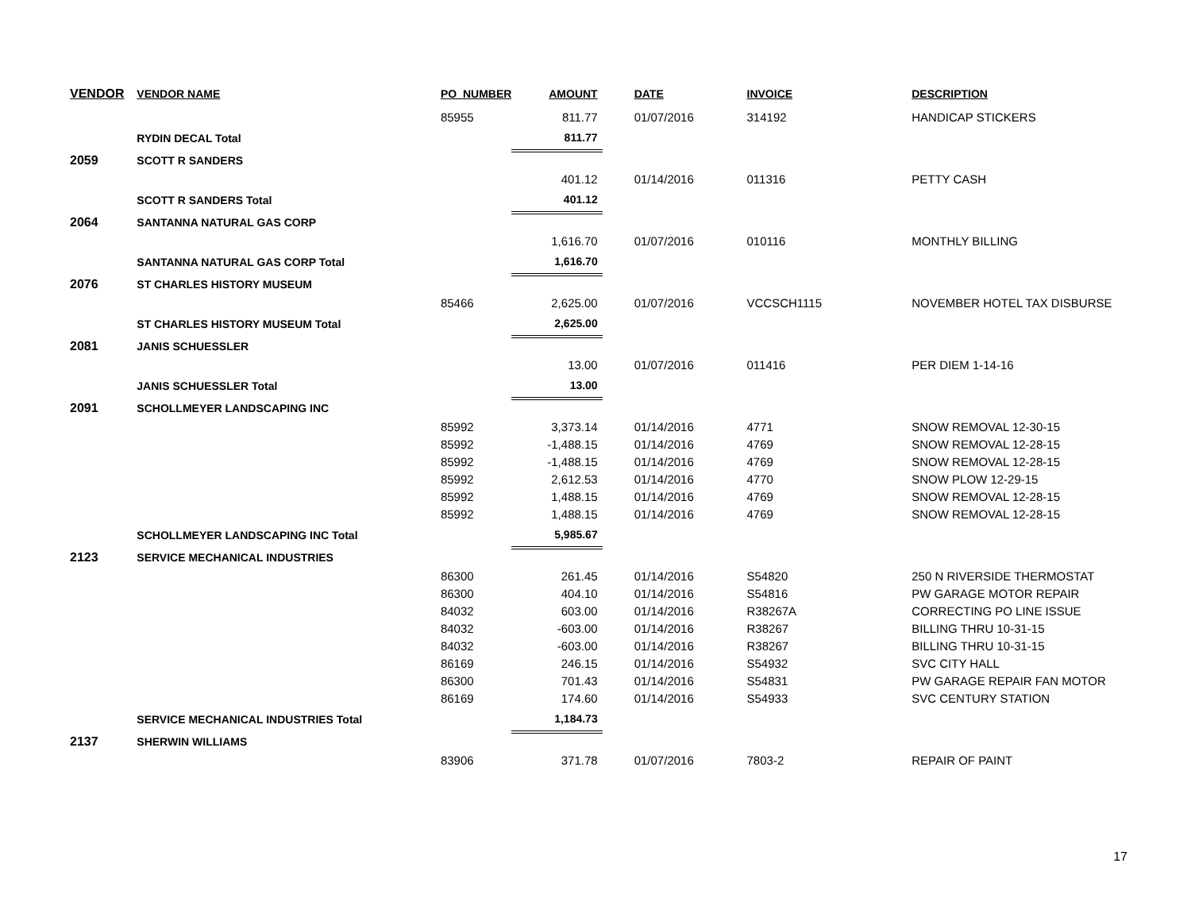| VENDOR | VENDOR NAME | PO_NUMBER | AMOUNT | DATE | INVOICE | DESCRIPTION |
| --- | --- | --- | --- | --- | --- | --- |
| | | 85955 | 811.77 | 01/07/2016 | 314192 | HANDICAP STICKERS |
| | RYDIN DECAL Total | | 811.77 | | | |
| 2059 | SCOTT R SANDERS | | | | | |
| | | | 401.12 | 01/14/2016 | 011316 | PETTY CASH |
| | SCOTT R SANDERS Total | | 401.12 | | | |
| 2064 | SANTANNA NATURAL GAS CORP | | | | | |
| | | | 1,616.70 | 01/07/2016 | 010116 | MONTHLY BILLING |
| | SANTANNA NATURAL GAS CORP Total | | 1,616.70 | | | |
| 2076 | ST CHARLES HISTORY MUSEUM | | | | | |
| | | 85466 | 2,625.00 | 01/07/2016 | VCCSCH1115 | NOVEMBER HOTEL TAX DISBURSE |
| | ST CHARLES HISTORY MUSEUM Total | | 2,625.00 | | | |
| 2081 | JANIS SCHUESSLER | | | | | |
| | | | 13.00 | 01/07/2016 | 011416 | PER DIEM 1-14-16 |
| | JANIS SCHUESSLER Total | | 13.00 | | | |
| 2091 | SCHOLLMEYER LANDSCAPING INC | | | | | |
| | | 85992 | 3,373.14 | 01/14/2016 | 4771 | SNOW REMOVAL 12-30-15 |
| | | 85992 | -1,488.15 | 01/14/2016 | 4769 | SNOW REMOVAL 12-28-15 |
| | | 85992 | -1,488.15 | 01/14/2016 | 4769 | SNOW REMOVAL 12-28-15 |
| | | 85992 | 2,612.53 | 01/14/2016 | 4770 | SNOW PLOW 12-29-15 |
| | | 85992 | 1,488.15 | 01/14/2016 | 4769 | SNOW REMOVAL 12-28-15 |
| | | 85992 | 1,488.15 | 01/14/2016 | 4769 | SNOW REMOVAL 12-28-15 |
| | SCHOLLMEYER LANDSCAPING INC Total | | 5,985.67 | | | |
| 2123 | SERVICE MECHANICAL INDUSTRIES | | | | | |
| | | 86300 | 261.45 | 01/14/2016 | S54820 | 250 N RIVERSIDE THERMOSTAT |
| | | 86300 | 404.10 | 01/14/2016 | S54816 | PW GARAGE MOTOR REPAIR |
| | | 84032 | 603.00 | 01/14/2016 | R38267A | CORRECTING PO LINE ISSUE |
| | | 84032 | -603.00 | 01/14/2016 | R38267 | BILLING THRU 10-31-15 |
| | | 84032 | -603.00 | 01/14/2016 | R38267 | BILLING THRU 10-31-15 |
| | | 86169 | 246.15 | 01/14/2016 | S54932 | SVC CITY HALL |
| | | 86300 | 701.43 | 01/14/2016 | S54831 | PW GARAGE REPAIR FAN MOTOR |
| | | 86169 | 174.60 | 01/14/2016 | S54933 | SVC CENTURY STATION |
| | SERVICE MECHANICAL INDUSTRIES Total | | 1,184.73 | | | |
| 2137 | SHERWIN WILLIAMS | | | | | |
| | | 83906 | 371.78 | 01/07/2016 | 7803-2 | REPAIR OF PAINT |
17